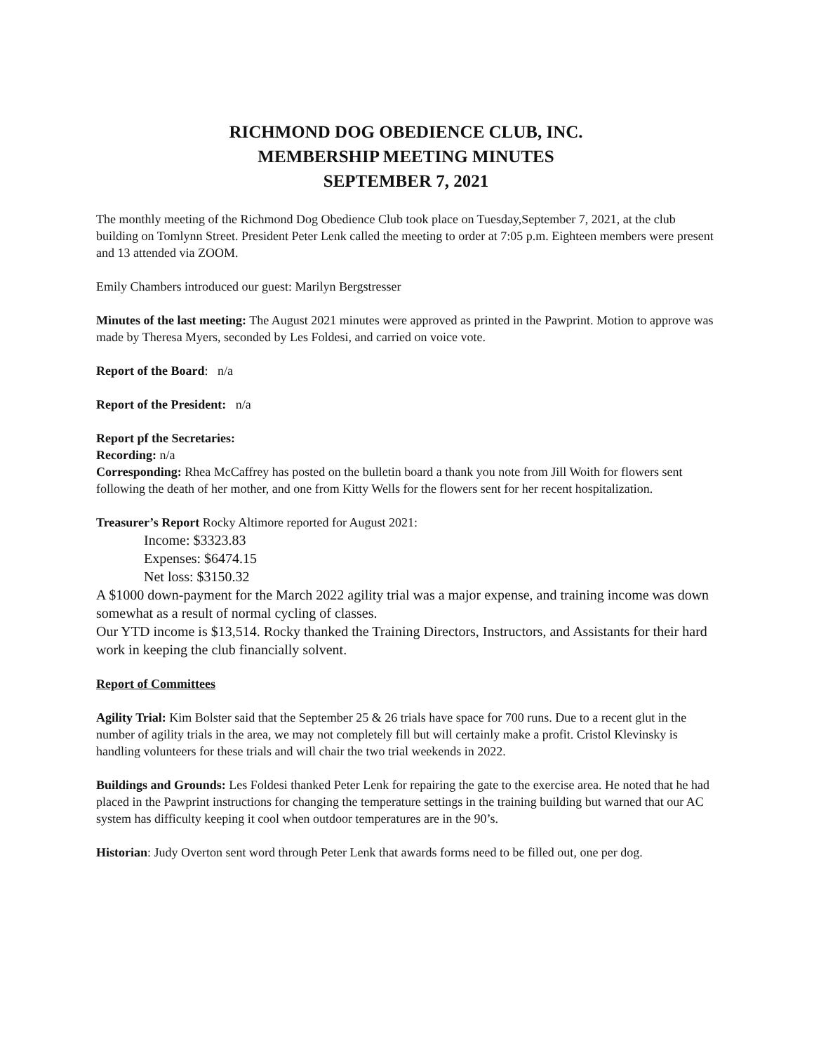RICHMOND DOG OBEDIENCE CLUB, INC.
MEMBERSHIP MEETING MINUTES
SEPTEMBER 7, 2021
The monthly meeting of the Richmond Dog Obedience Club took place on Tuesday,September 7, 2021, at the club building on Tomlynn Street. President Peter Lenk called the meeting to order at 7:05 p.m. Eighteen members were present and 13 attended via ZOOM.
Emily Chambers introduced our guest: Marilyn Bergstresser
Minutes of the last meeting: The August 2021 minutes were approved as printed in the Pawprint. Motion to approve was made by Theresa Myers, seconded by Les Foldesi, and carried on voice vote.
Report of the Board: n/a
Report of the President: n/a
Report pf the Secretaries:
Recording: n/a
Corresponding: Rhea McCaffrey has posted on the bulletin board a thank you note from Jill Woith for flowers sent following the death of her mother, and one from Kitty Wells for the flowers sent for her recent hospitalization.
Treasurer’s Report Rocky Altimore reported for August 2021:
Income: $3323.83
Expenses: $6474.15
Net loss: $3150.32
A $1000 down-payment for the March 2022 agility trial was a major expense, and training income was down somewhat as a result of normal cycling of classes.
Our YTD income is $13,514. Rocky thanked the Training Directors, Instructors, and Assistants for their hard work in keeping the club financially solvent.
Report of Committees
Agility Trial: Kim Bolster said that the September 25 & 26 trials have space for 700 runs. Due to a recent glut in the number of agility trials in the area, we may not completely fill but will certainly make a profit. Cristol Klevinsky is handling volunteers for these trials and will chair the two trial weekends in 2022.
Buildings and Grounds: Les Foldesi thanked Peter Lenk for repairing the gate to the exercise area. He noted that he had placed in the Pawprint instructions for changing the temperature settings in the training building but warned that our AC system has difficulty keeping it cool when outdoor temperatures are in the 90’s.
Historian: Judy Overton sent word through Peter Lenk that awards forms need to be filled out, one per dog.